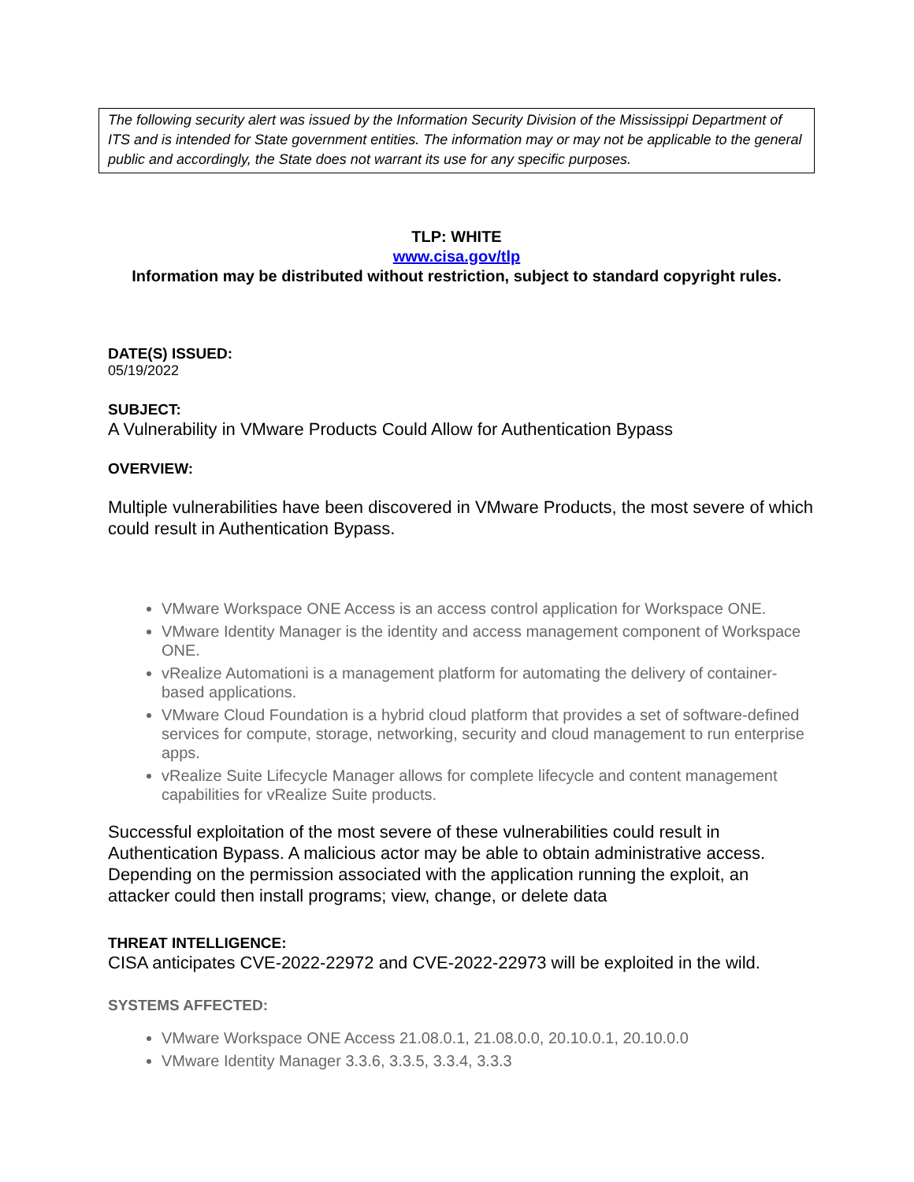The following security alert was issued by the Information Security Division of the Mississippi Department of ITS and is intended for State government entities. The information may or may not be applicable to the general public and accordingly, the State does not warrant its use for any specific purposes.
TLP: WHITE
www.cisa.gov/tlp
Information may be distributed without restriction, subject to standard copyright rules.
DATE(S) ISSUED:
05/19/2022
SUBJECT:
A Vulnerability in VMware Products Could Allow for Authentication Bypass
OVERVIEW:
Multiple vulnerabilities have been discovered in VMware Products, the most severe of which could result in Authentication Bypass.
VMware Workspace ONE Access is an access control application for Workspace ONE.
VMware Identity Manager is the identity and access management component of Workspace ONE.
vRealize Automationi is a management platform for automating the delivery of container-based applications.
VMware Cloud Foundation is a hybrid cloud platform that provides a set of software-defined services for compute, storage, networking, security and cloud management to run enterprise apps.
vRealize Suite Lifecycle Manager allows for complete lifecycle and content management capabilities for vRealize Suite products.
Successful exploitation of the most severe of these vulnerabilities could result in Authentication Bypass. A malicious actor may be able to obtain administrative access. Depending on the permission associated with the application running the exploit, an attacker could then install programs; view, change, or delete data
THREAT INTELLIGENCE:
CISA anticipates CVE-2022-22972 and CVE-2022-22973 will be exploited in the wild.
SYSTEMS AFFECTED:
VMware Workspace ONE Access 21.08.0.1, 21.08.0.0, 20.10.0.1, 20.10.0.0
VMware Identity Manager 3.3.6, 3.3.5, 3.3.4, 3.3.3